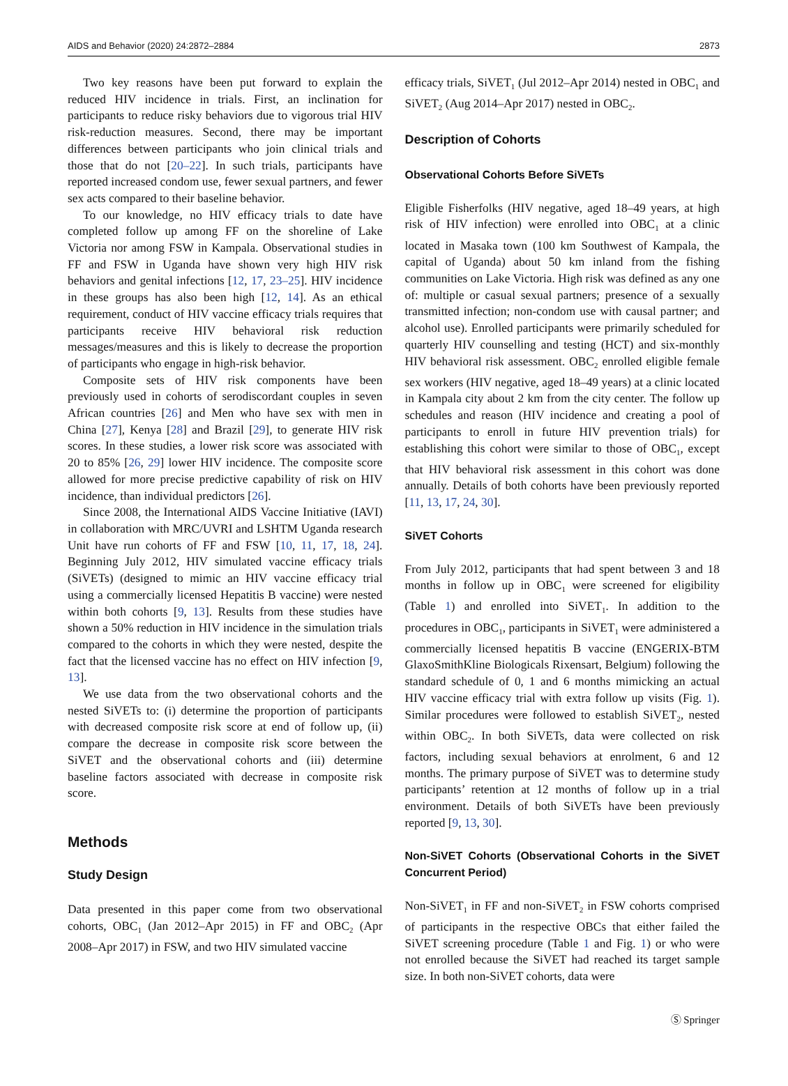AIDS and Behavior (2020) 24:2872–2884 2873
Two key reasons have been put forward to explain the reduced HIV incidence in trials. First, an inclination for participants to reduce risky behaviors due to vigorous trial HIV risk-reduction measures. Second, there may be important differences between participants who join clinical trials and those that do not [20–22]. In such trials, participants have reported increased condom use, fewer sexual partners, and fewer sex acts compared to their baseline behavior.
To our knowledge, no HIV efficacy trials to date have completed follow up among FF on the shoreline of Lake Victoria nor among FSW in Kampala. Observational studies in FF and FSW in Uganda have shown very high HIV risk behaviors and genital infections [12, 17, 23–25]. HIV incidence in these groups has also been high [12, 14]. As an ethical requirement, conduct of HIV vaccine efficacy trials requires that participants receive HIV behavioral risk reduction messages/measures and this is likely to decrease the proportion of participants who engage in high-risk behavior.
Composite sets of HIV risk components have been previously used in cohorts of serodiscordant couples in seven African countries [26] and Men who have sex with men in China [27], Kenya [28] and Brazil [29], to generate HIV risk scores. In these studies, a lower risk score was associated with 20 to 85% [26, 29] lower HIV incidence. The composite score allowed for more precise predictive capability of risk on HIV incidence, than individual predictors [26].
Since 2008, the International AIDS Vaccine Initiative (IAVI) in collaboration with MRC/UVRI and LSHTM Uganda research Unit have run cohorts of FF and FSW [10, 11, 17, 18, 24]. Beginning July 2012, HIV simulated vaccine efficacy trials (SiVETs) (designed to mimic an HIV vaccine efficacy trial using a commercially licensed Hepatitis B vaccine) were nested within both cohorts [9, 13]. Results from these studies have shown a 50% reduction in HIV incidence in the simulation trials compared to the cohorts in which they were nested, despite the fact that the licensed vaccine has no effect on HIV infection [9, 13].
We use data from the two observational cohorts and the nested SiVETs to: (i) determine the proportion of participants with decreased composite risk score at end of follow up, (ii) compare the decrease in composite risk score between the SiVET and the observational cohorts and (iii) determine baseline factors associated with decrease in composite risk score.
Methods
Study Design
Data presented in this paper come from two observational cohorts, OBC<sub>1</sub> (Jan 2012–Apr 2015) in FF and OBC<sub>2</sub> (Apr 2008–Apr 2017) in FSW, and two HIV simulated vaccine
efficacy trials, SiVET<sub>1</sub> (Jul 2012–Apr 2014) nested in OBC<sub>1</sub> and SiVET<sub>2</sub> (Aug 2014–Apr 2017) nested in OBC<sub>2</sub>.
Description of Cohorts
Observational Cohorts Before SiVETs
Eligible Fisherfolks (HIV negative, aged 18–49 years, at high risk of HIV infection) were enrolled into OBC<sub>1</sub> at a clinic located in Masaka town (100 km Southwest of Kampala, the capital of Uganda) about 50 km inland from the fishing communities on Lake Victoria. High risk was defined as any one of: multiple or casual sexual partners; presence of a sexually transmitted infection; non-condom use with causal partner; and alcohol use). Enrolled participants were primarily scheduled for quarterly HIV counselling and testing (HCT) and six-monthly HIV behavioral risk assessment. OBC<sub>2</sub> enrolled eligible female sex workers (HIV negative, aged 18–49 years) at a clinic located in Kampala city about 2 km from the city center. The follow up schedules and reason (HIV incidence and creating a pool of participants to enroll in future HIV prevention trials) for establishing this cohort were similar to those of OBC<sub>1</sub>, except that HIV behavioral risk assessment in this cohort was done annually. Details of both cohorts have been previously reported [11, 13, 17, 24, 30].
SiVET Cohorts
From July 2012, participants that had spent between 3 and 18 months in follow up in OBC<sub>1</sub> were screened for eligibility (Table 1) and enrolled into SiVET<sub>1</sub>. In addition to the procedures in OBC<sub>1</sub>, participants in SiVET<sub>1</sub> were administered a commercially licensed hepatitis B vaccine (ENGERIX-BTM GlaxoSmithKline Biologicals Rixensart, Belgium) following the standard schedule of 0, 1 and 6 months mimicking an actual HIV vaccine efficacy trial with extra follow up visits (Fig. 1). Similar procedures were followed to establish SiVET<sub>2</sub>, nested within OBC<sub>2</sub>. In both SiVETs, data were collected on risk factors, including sexual behaviors at enrolment, 6 and 12 months. The primary purpose of SiVET was to determine study participants’ retention at 12 months of follow up in a trial environment. Details of both SiVETs have been previously reported [9, 13, 30].
Non-SiVET Cohorts (Observational Cohorts in the SiVET Concurrent Period)
Non-SiVET<sub>1</sub> in FF and non-SiVET<sub>2</sub> in FSW cohorts comprised of participants in the respective OBCs that either failed the SiVET screening procedure (Table 1 and Fig. 1) or who were not enrolled because the SiVET had reached its target sample size. In both non-SiVET cohorts, data were
Ⓢ Springer